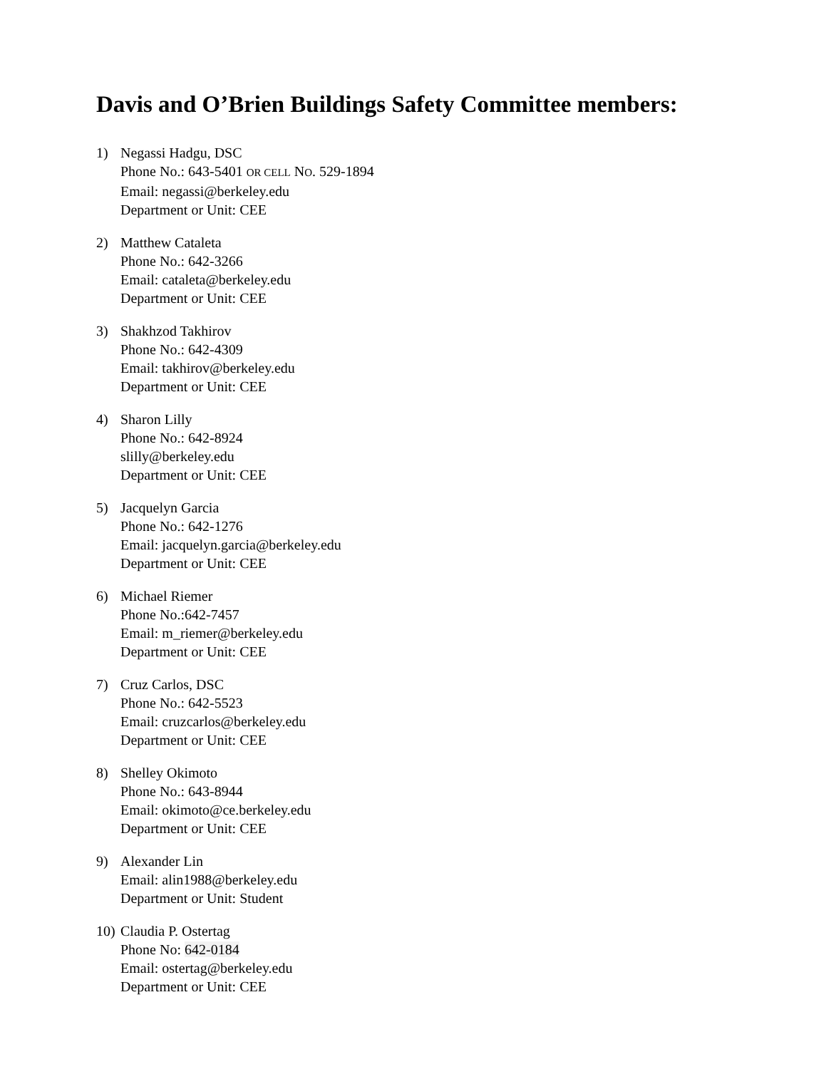Davis and O’Brien Buildings Safety Committee members:
1) Negassi Hadgu, DSC
Phone No.: 643-5401 OR CELL NO. 529-1894
Email: negassi@berkeley.edu
Department or Unit: CEE
2) Matthew Cataleta
Phone No.: 642-3266
Email: cataleta@berkeley.edu
Department or Unit: CEE
3) Shakhzod Takhirov
Phone No.: 642-4309
Email: takhirov@berkeley.edu
Department or Unit: CEE
4) Sharon Lilly
Phone No.: 642-8924
slilly@berkeley.edu
Department or Unit: CEE
5) Jacquelyn Garcia
Phone No.: 642-1276
Email: jacquelyn.garcia@berkeley.edu
Department or Unit: CEE
6) Michael Riemer
Phone No.:642-7457
Email: m_riemer@berkeley.edu
Department or Unit: CEE
7) Cruz Carlos, DSC
Phone No.: 642-5523
Email: cruzcarlos@berkeley.edu
Department or Unit: CEE
8) Shelley Okimoto
Phone No.: 643-8944
Email: okimoto@ce.berkeley.edu
Department or Unit: CEE
9) Alexander Lin
Email: alin1988@berkeley.edu
Department or Unit: Student
10)
Claudia P. Ostertag
Phone No: 642-0184
Email: ostertag@berkeley.edu
Department or Unit: CEE